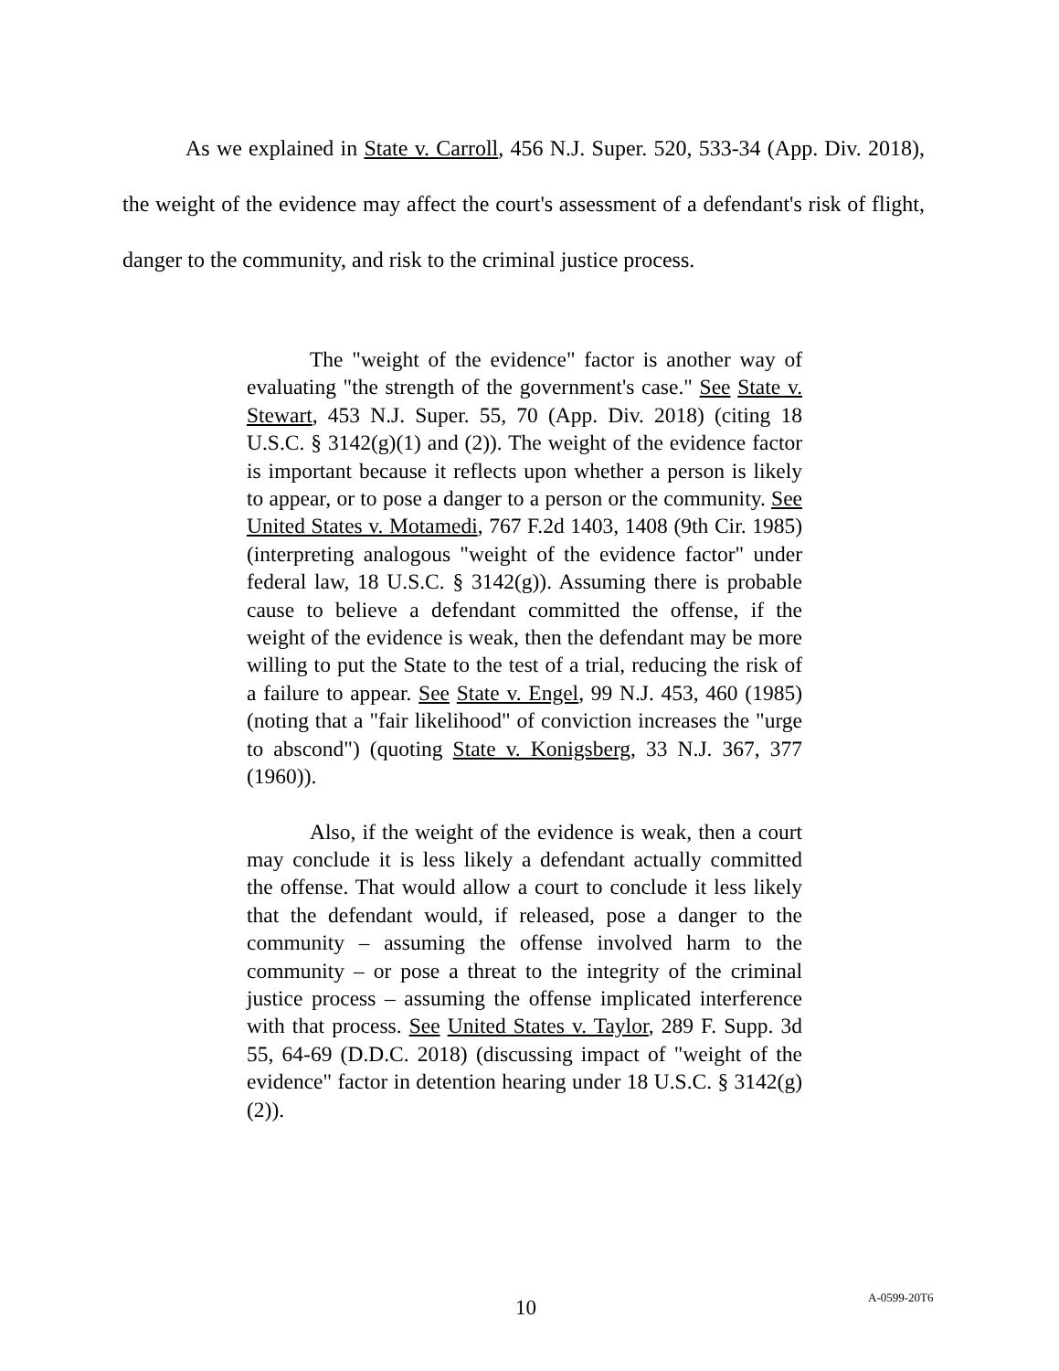As we explained in State v. Carroll, 456 N.J. Super. 520, 533-34 (App. Div. 2018), the weight of the evidence may affect the court's assessment of a defendant's risk of flight, danger to the community, and risk to the criminal justice process.
The "weight of the evidence" factor is another way of evaluating "the strength of the government's case." See State v. Stewart, 453 N.J. Super. 55, 70 (App. Div. 2018) (citing 18 U.S.C. § 3142(g)(1) and (2)). The weight of the evidence factor is important because it reflects upon whether a person is likely to appear, or to pose a danger to a person or the community. See United States v. Motamedi, 767 F.2d 1403, 1408 (9th Cir. 1985) (interpreting analogous "weight of the evidence factor" under federal law, 18 U.S.C. § 3142(g)). Assuming there is probable cause to believe a defendant committed the offense, if the weight of the evidence is weak, then the defendant may be more willing to put the State to the test of a trial, reducing the risk of a failure to appear. See State v. Engel, 99 N.J. 453, 460 (1985) (noting that a "fair likelihood" of conviction increases the "urge to abscond") (quoting State v. Konigsberg, 33 N.J. 367, 377 (1960)).
Also, if the weight of the evidence is weak, then a court may conclude it is less likely a defendant actually committed the offense. That would allow a court to conclude it less likely that the defendant would, if released, pose a danger to the community – assuming the offense involved harm to the community – or pose a threat to the integrity of the criminal justice process – assuming the offense implicated interference with that process. See United States v. Taylor, 289 F. Supp. 3d 55, 64-69 (D.D.C. 2018) (discussing impact of "weight of the evidence" factor in detention hearing under 18 U.S.C. § 3142(g)(2)).
10 A-0599-20T6